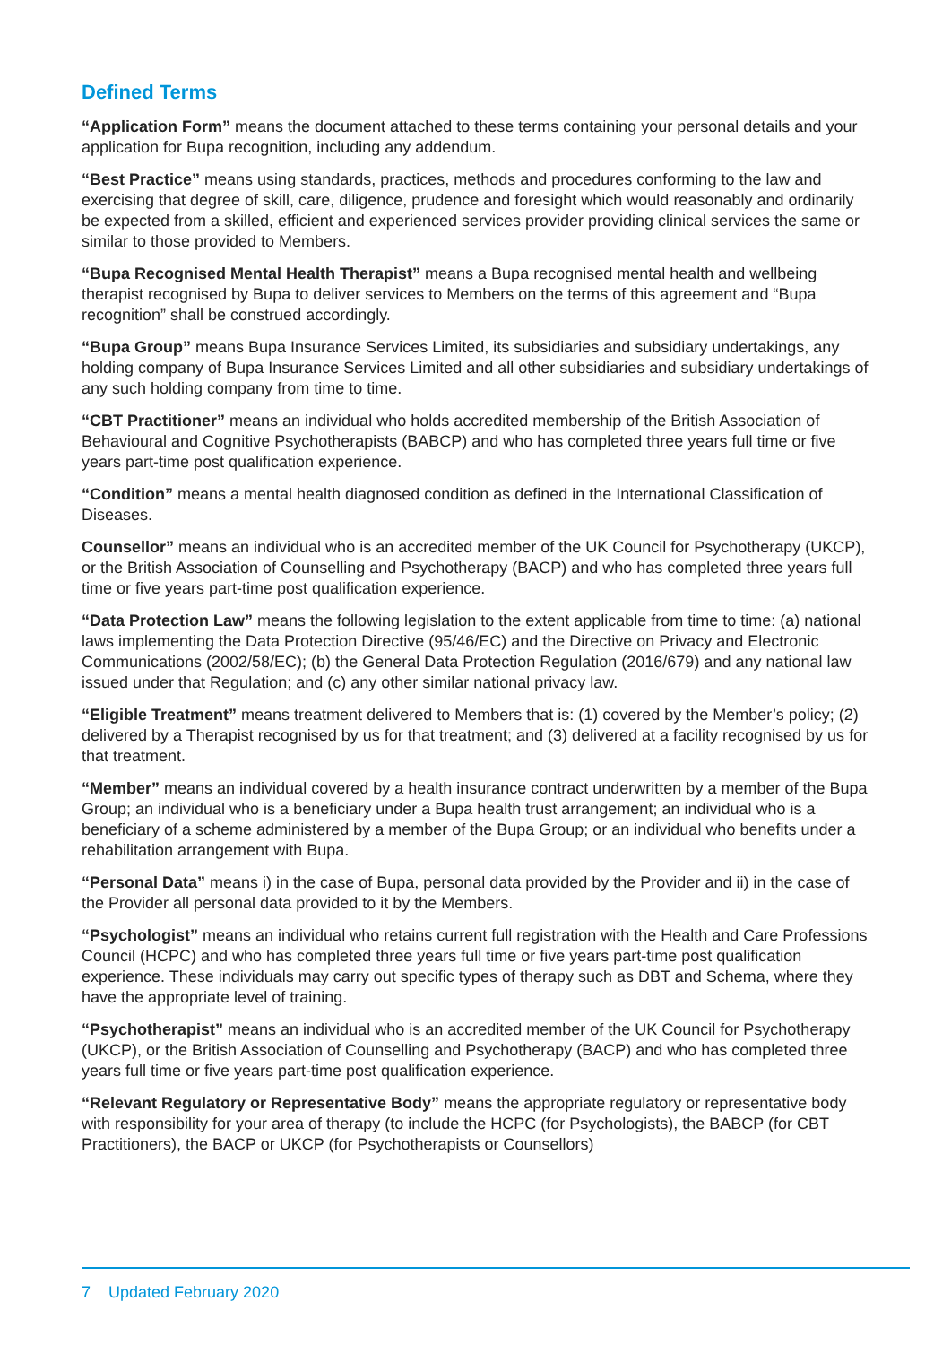Defined Terms
“Application Form” means the document attached to these terms containing your personal details and your application for Bupa recognition, including any addendum.
“Best Practice” means using standards, practices, methods and procedures conforming to the law and exercising that degree of skill, care, diligence, prudence and foresight which would reasonably and ordinarily be expected from a skilled, efficient and experienced services provider providing clinical services the same or similar to those provided to Members.
“Bupa Recognised Mental Health Therapist” means a Bupa recognised mental health and wellbeing therapist recognised by Bupa to deliver services to Members on the terms of this agreement and “Bupa recognition” shall be construed accordingly.
“Bupa Group” means Bupa Insurance Services Limited, its subsidiaries and subsidiary undertakings, any holding company of Bupa Insurance Services Limited and all other subsidiaries and subsidiary undertakings of any such holding company from time to time.
“CBT Practitioner” means an individual who holds accredited membership of the British Association of Behavioural and Cognitive Psychotherapists (BABCP) and who has completed three years full time or five years part-time post qualification experience.
“Condition” means a mental health diagnosed condition as defined in the International Classification of Diseases.
Counsellor” means an individual who is an accredited member of the UK Council for Psychotherapy (UKCP), or the British Association of Counselling and Psychotherapy (BACP) and who has completed three years full time or five years part-time post qualification experience.
“Data Protection Law” means the following legislation to the extent applicable from time to time: (a) national laws implementing the Data Protection Directive (95/46/EC) and the Directive on Privacy and Electronic Communications (2002/58/EC); (b) the General Data Protection Regulation (2016/679) and any national law issued under that Regulation; and (c) any other similar national privacy law.
“Eligible Treatment” means treatment delivered to Members that is: (1) covered by the Member’s policy; (2) delivered by a Therapist recognised by us for that treatment; and (3) delivered at a facility recognised by us for that treatment.
“Member” means an individual covered by a health insurance contract underwritten by a member of the Bupa Group; an individual who is a beneficiary under a Bupa health trust arrangement; an individual who is a beneficiary of a scheme administered by a member of the Bupa Group; or an individual who benefits under a rehabilitation arrangement with Bupa.
“Personal Data” means i) in the case of Bupa, personal data provided by the Provider and ii) in the case of the Provider all personal data provided to it by the Members.
“Psychologist” means an individual who retains current full registration with the Health and Care Professions Council (HCPC) and who has completed three years full time or five years part-time post qualification experience. These individuals may carry out specific types of therapy such as DBT and Schema, where they have the appropriate level of training.
“Psychotherapist” means an individual who is an accredited member of the UK Council for Psychotherapy (UKCP), or the British Association of Counselling and Psychotherapy (BACP) and who has completed three years full time or five years part-time post qualification experience.
“Relevant Regulatory or Representative Body” means the appropriate regulatory or representative body with responsibility for your area of therapy (to include the HCPC (for Psychologists), the BABCP (for CBT Practitioners), the BACP or UKCP (for Psychotherapists or Counsellors)
7 Updated February 2020